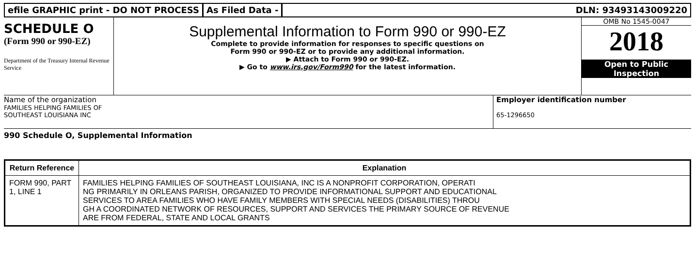efile GRAPHIC print - DO NOT PROCESS
As Filed Data - DLN: 93493143009220
SCHEDULE O
(Form 990 or 990-EZ)
Department of the Treasury Internal Revenue Service
Supplemental Information to Form 990 or 990-EZ
Complete to provide information for responses to specific questions on
Form 990 or 990-EZ or to provide any additional information.
▶ Attach to Form 990 or 990-EZ.
▶ Go to www.irs.gov/Form990 for the latest information.
OMB No 1545-0047
2018
Open to Public Inspection
Name of the organization
FAMILIES HELPING FAMILIES OF
SOUTHEAST LOUISIANA INC
Employer identification number
65-1296650
990 Schedule O, Supplemental Information
| Return Reference | Explanation |
| --- | --- |
| FORM 990, PART 1, LINE 1 | FAMILIES HELPING FAMILIES OF SOUTHEAST LOUISIANA, INC IS A NONPROFIT CORPORATION, OPERATI NG PRIMARILY IN ORLEANS PARISH, ORGANIZED TO PROVIDE INFORMATIONAL SUPPORT AND EDUCATIONAL SERVICES TO AREA FAMILIES WHO HAVE FAMILY MEMBERS WITH SPECIAL NEEDS (DISABILITIES) THROU GH A COORDINATED NETWORK OF RESOURCES, SUPPORT AND SERVICES THE PRIMARY SOURCE OF REVENUE ARE FROM FEDERAL, STATE AND LOCAL GRANTS |